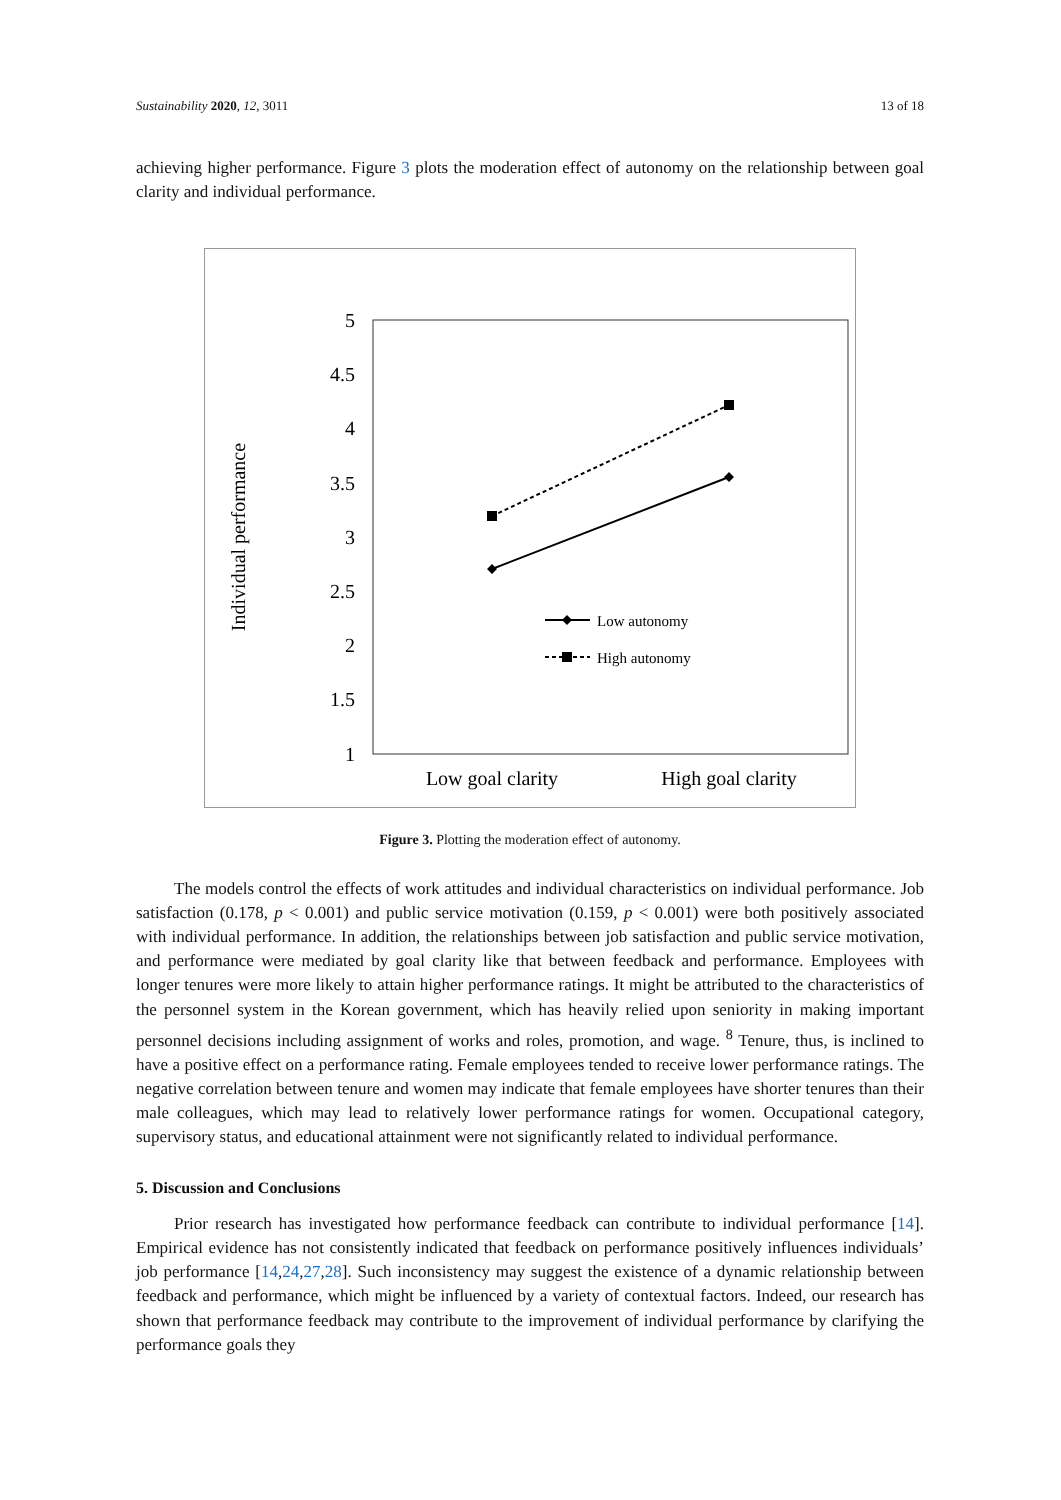Sustainability 2020, 12, 3011 13 of 18
achieving higher performance. Figure 3 plots the moderation effect of autonomy on the relationship between goal clarity and individual performance.
5
4.5
4
3.5
3
2.5
2
1.5
1
Individual performance
Low goal clarity
High goal clarity
Low autonomy
High autonomy
Figure 3. Plotting the moderation effect of autonomy.
The models control the effects of work attitudes and individual characteristics on individual performance. Job satisfaction (0.178, p < 0.001) and public service motivation (0.159, p < 0.001) were both positively associated with individual performance. In addition, the relationships between job satisfaction and public service motivation, and performance were mediated by goal clarity like that between feedback and performance. Employees with longer tenures were more likely to attain higher performance ratings. It might be attributed to the characteristics of the personnel system in the Korean government, which has heavily relied upon seniority in making important personnel decisions including assignment of works and roles, promotion, and wage. <sup>8</sup> Tenure, thus, is inclined to have a positive effect on a performance rating. Female employees tended to receive lower performance ratings. The negative correlation between tenure and women may indicate that female employees have shorter tenures than their male colleagues, which may lead to relatively lower performance ratings for women. Occupational category, supervisory status, and educational attainment were not significantly related to individual performance.
5. Discussion and Conclusions
Prior research has investigated how performance feedback can contribute to individual performance [14]. Empirical evidence has not consistently indicated that feedback on performance positively influences individuals’ job performance [14,24,27,28]. Such inconsistency may suggest the existence of a dynamic relationship between feedback and performance, which might be influenced by a variety of contextual factors. Indeed, our research has shown that performance feedback may contribute to the improvement of individual performance by clarifying the performance goals they